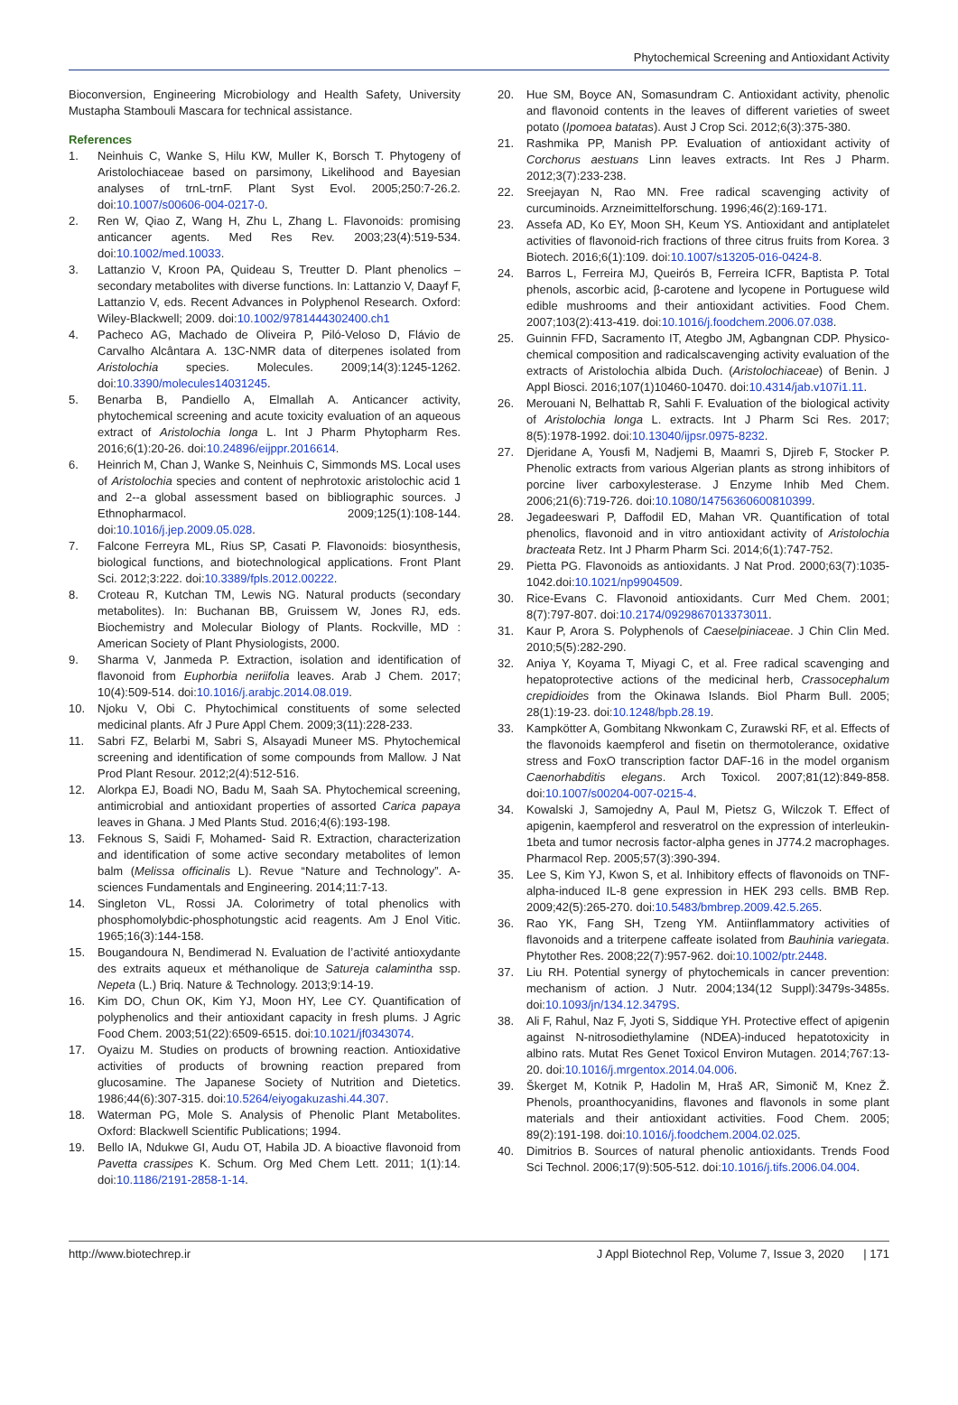Phytochemical Screening and Antioxidant Activity
Bioconversion, Engineering Microbiology and Health Safety, University Mustapha Stambouli Mascara for technical assistance.
References
1. Neinhuis C, Wanke S, Hilu KW, Muller K, Borsch T. Phytogeny of Aristolochiaceae based on parsimony, Likelihood and Bayesian analyses of trnL-trnF. Plant Syst Evol. 2005;250:7-26.2. doi:10.1007/s00606-004-0217-0.
2. Ren W, Qiao Z, Wang H, Zhu L, Zhang L. Flavonoids: promising anticancer agents. Med Res Rev. 2003;23(4):519-534. doi:10.1002/med.10033.
3. Lattanzio V, Kroon PA, Quideau S, Treutter D. Plant phenolics – secondary metabolites with diverse functions. In: Lattanzio V, Daayf F, Lattanzio V, eds. Recent Advances in Polyphenol Research. Oxford: Wiley-Blackwell; 2009. doi:10.1002/9781444302400.ch1
4. Pacheco AG, Machado de Oliveira P, Piló-Veloso D, Flávio de Carvalho Alcântara A. 13C-NMR data of diterpenes isolated from Aristolochia species. Molecules. 2009;14(3):1245-1262. doi:10.3390/molecules14031245.
5. Benarba B, Pandiello A, Elmallah A. Anticancer activity, phytochemical screening and acute toxicity evaluation of an aqueous extract of Aristolochia longa L. Int J Pharm Phytopharm Res. 2016;6(1):20-26. doi:10.24896/eijppr.2016614.
6. Heinrich M, Chan J, Wanke S, Neinhuis C, Simmonds MS. Local uses of Aristolochia species and content of nephrotoxic aristolochic acid 1 and 2--a global assessment based on bibliographic sources. J Ethnopharmacol. 2009;125(1):108-144. doi:10.1016/j.jep.2009.05.028.
7. Falcone Ferreyra ML, Rius SP, Casati P. Flavonoids: biosynthesis, biological functions, and biotechnological applications. Front Plant Sci. 2012;3:222. doi:10.3389/fpls.2012.00222.
8. Croteau R, Kutchan TM, Lewis NG. Natural products (secondary metabolites). In: Buchanan BB, Gruissem W, Jones RJ, eds. Biochemistry and Molecular Biology of Plants. Rockville, MD : American Society of Plant Physiologists, 2000.
9. Sharma V, Janmeda P. Extraction, isolation and identification of flavonoid from Euphorbia neriifolia leaves. Arab J Chem. 2017; 10(4):509-514. doi:10.1016/j.arabjc.2014.08.019.
10. Njoku V, Obi C. Phytochimical constituents of some selected medicinal plants. Afr J Pure Appl Chem. 2009;3(11):228-233.
11. Sabri FZ, Belarbi M, Sabri S, Alsayadi Muneer MS. Phytochemical screening and identification of some compounds from Mallow. J Nat Prod Plant Resour. 2012;2(4):512-516.
12. Alorkpa EJ, Boadi NO, Badu M, Saah SA. Phytochemical screening, antimicrobial and antioxidant properties of assorted Carica papaya leaves in Ghana. J Med Plants Stud. 2016;4(6):193-198.
13. Feknous S, Saidi F, Mohamed- Said R. Extraction, characterization and identification of some active secondary metabolites of lemon balm (Melissa officinalis L). Revue “Nature and Technology”. A-sciences Fundamentals and Engineering. 2014;11:7-13.
14. Singleton VL, Rossi JA. Colorimetry of total phenolics with phosphomolybdic-phosphotungstic acid reagents. Am J Enol Vitic. 1965;16(3):144-158.
15. Bougandoura N, Bendimerad N. Evaluation de l’activité antioxydante des extraits aqueux et méthanolique de Satureja calamintha ssp. Nepeta (L.) Briq. Nature & Technology. 2013;9:14-19.
16. Kim DO, Chun OK, Kim YJ, Moon HY, Lee CY. Quantification of polyphenolics and their antioxidant capacity in fresh plums. J Agric Food Chem. 2003;51(22):6509-6515. doi:10.1021/jf0343074.
17. Oyaizu M. Studies on products of browning reaction. Antioxidative activities of products of browning reaction prepared from glucosamine. The Japanese Society of Nutrition and Dietetics. 1986;44(6):307-315. doi:10.5264/eiyogakuzashi.44.307.
18. Waterman PG, Mole S. Analysis of Phenolic Plant Metabolites. Oxford: Blackwell Scientific Publications; 1994.
19. Bello IA, Ndukwe GI, Audu OT, Habila JD. A bioactive flavonoid from Pavetta crassipes K. Schum. Org Med Chem Lett. 2011; 1(1):14. doi:10.1186/2191-2858-1-14.
20. Hue SM, Boyce AN, Somasundram C. Antioxidant activity, phenolic and flavonoid contents in the leaves of different varieties of sweet potato (Ipomoea batatas). Aust J Crop Sci. 2012;6(3):375-380.
21. Rashmika PP, Manish PP. Evaluation of antioxidant activity of Corchorus aestuans Linn leaves extracts. Int Res J Pharm. 2012;3(7):233-238.
22. Sreejayan N, Rao MN. Free radical scavenging activity of curcuminoids. Arzneimittelforschung. 1996;46(2):169-171.
23. Assefa AD, Ko EY, Moon SH, Keum YS. Antioxidant and antiplatelet activities of flavonoid-rich fractions of three citrus fruits from Korea. 3 Biotech. 2016;6(1):109. doi:10.1007/s13205-016-0424-8.
24. Barros L, Ferreira MJ, Queirós B, Ferreira ICFR, Baptista P. Total phenols, ascorbic acid, β-carotene and lycopene in Portuguese wild edible mushrooms and their antioxidant activities. Food Chem. 2007;103(2):413-419. doi:10.1016/j.foodchem.2006.07.038.
25. Guinnin FFD, Sacramento IT, Ategbo JM, Agbangnan CDP. Physico-chemical composition and radicalscavenging activity evaluation of the extracts of Aristolochia albida Duch. (Aristolochiaceae) of Benin. J Appl Biosci. 2016;107(1)10460-10470. doi:10.4314/jab.v107i1.11.
26. Merouani N, Belhattab R, Sahli F. Evaluation of the biological activity of Aristolochia longa L. extracts. Int J Pharm Sci Res. 2017; 8(5):1978-1992. doi:10.13040/ijpsr.0975-8232.
27. Djeridane A, Yousfi M, Nadjemi B, Maamri S, Djireb F, Stocker P. Phenolic extracts from various Algerian plants as strong inhibitors of porcine liver carboxylesterase. J Enzyme Inhib Med Chem. 2006;21(6):719-726. doi:10.1080/14756360600810399.
28. Jegadeeswari P, Daffodil ED, Mahan VR. Quantification of total phenolics, flavonoid and in vitro antioxidant activity of Aristolochia bracteata Retz. Int J Pharm Pharm Sci. 2014;6(1):747-752.
29. Pietta PG. Flavonoids as antioxidants. J Nat Prod. 2000;63(7):1035-1042.doi:10.1021/np9904509.
30. Rice-Evans C. Flavonoid antioxidants. Curr Med Chem. 2001; 8(7):797-807. doi:10.2174/0929867013373011.
31. Kaur P, Arora S. Polyphenols of Caeselpiniaceae. J Chin Clin Med. 2010;5(5):282-290.
32. Aniya Y, Koyama T, Miyagi C, et al. Free radical scavenging and hepatoprotective actions of the medicinal herb, Crassocephalum crepidioides from the Okinawa Islands. Biol Pharm Bull. 2005; 28(1):19-23. doi:10.1248/bpb.28.19.
33. Kampkötter A, Gombitang Nkwonkam C, Zurawski RF, et al. Effects of the flavonoids kaempferol and fisetin on thermotolerance, oxidative stress and FoxO transcription factor DAF-16 in the model organism Caenorhabditis elegans. Arch Toxicol. 2007;81(12):849-858. doi:10.1007/s00204-007-0215-4.
34. Kowalski J, Samojedny A, Paul M, Pietsz G, Wilczok T. Effect of apigenin, kaempferol and resveratrol on the expression of interleukin-1beta and tumor necrosis factor-alpha genes in J774.2 macrophages. Pharmacol Rep. 2005;57(3):390-394.
35. Lee S, Kim YJ, Kwon S, et al. Inhibitory effects of flavonoids on TNF-alpha-induced IL-8 gene expression in HEK 293 cells. BMB Rep. 2009;42(5):265-270. doi:10.5483/bmbrep.2009.42.5.265.
36. Rao YK, Fang SH, Tzeng YM. Antiinflammatory activities of flavonoids and a triterpene caffeate isolated from Bauhinia variegata. Phytother Res. 2008;22(7):957-962. doi:10.1002/ptr.2448.
37. Liu RH. Potential synergy of phytochemicals in cancer prevention: mechanism of action. J Nutr. 2004;134(12 Suppl):3479s-3485s. doi:10.1093/jn/134.12.3479S.
38. Ali F, Rahul, Naz F, Jyoti S, Siddique YH. Protective effect of apigenin against N-nitrosodiethylamine (NDEA)-induced hepatotoxicity in albino rats. Mutat Res Genet Toxicol Environ Mutagen. 2014;767:13-20. doi:10.1016/j.mrgentox.2014.04.006.
39. Škerget M, Kotnik P, Hadolin M, Hraš AR, Simonič M, Knez Ž. Phenols, proanthocyanidins, flavones and flavonols in some plant materials and their antioxidant activities. Food Chem. 2005; 89(2):191-198. doi:10.1016/j.foodchem.2004.02.025.
40. Dimitrios B. Sources of natural phenolic antioxidants. Trends Food Sci Technol. 2006;17(9):505-512. doi:10.1016/j.tifs.2006.04.004.
http://www.biotechrep.ir J Appl Biotechnol Rep, Volume 7, Issue 3, 2020 | 171